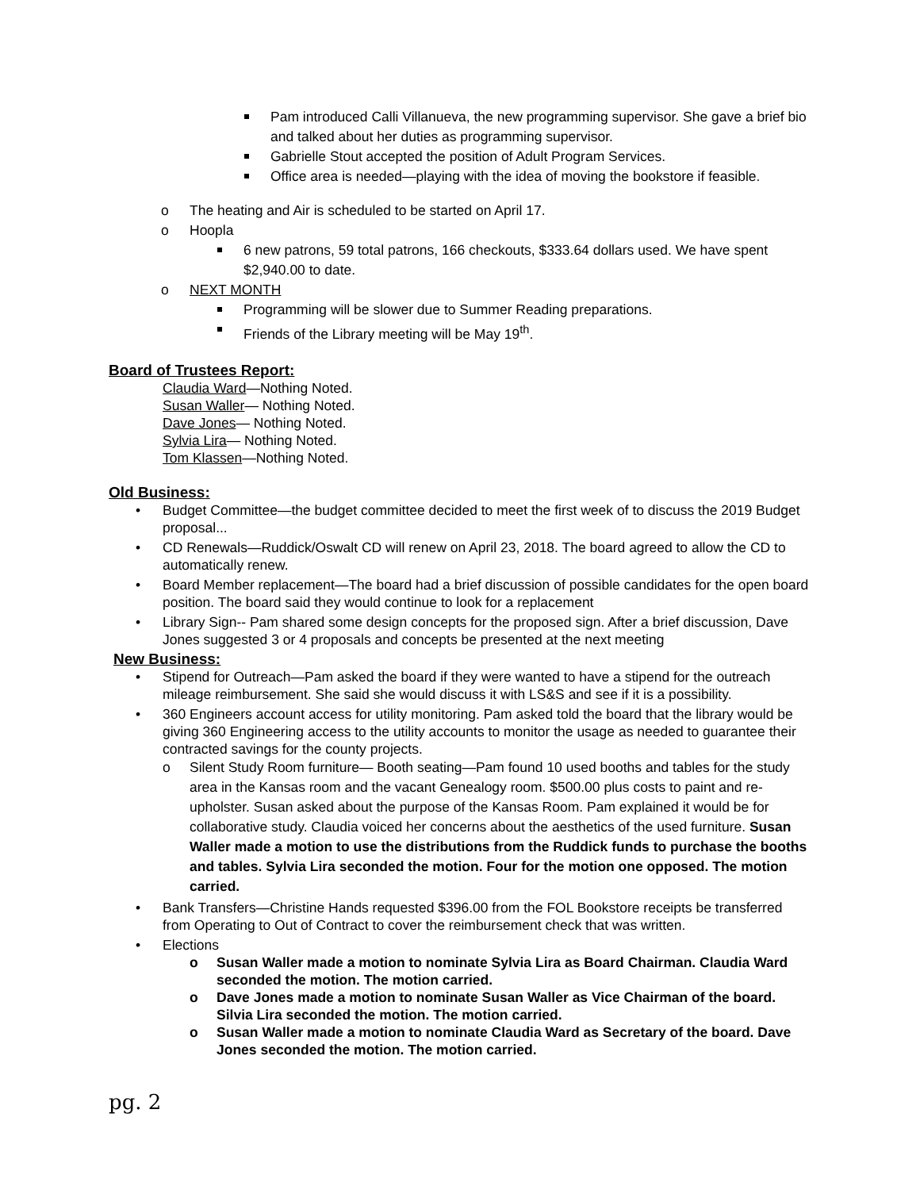Pam introduced Calli Villanueva, the new programming supervisor. She gave a brief bio and talked about her duties as programming supervisor.
Gabrielle Stout accepted the position of Adult Program Services.
Office area is needed—playing with the idea of moving the bookstore if feasible.
o The heating and Air is scheduled to be started on April 17.
o Hoopla
6 new patrons, 59 total patrons, 166 checkouts, $333.64 dollars used. We have spent $2,940.00 to date.
o NEXT MONTH
Programming will be slower due to Summer Reading preparations.
Friends of the Library meeting will be May 19<sup>th</sup>.
Board of Trustees Report:
Claudia Ward—Nothing Noted.
Susan Waller— Nothing Noted.
Dave Jones— Nothing Noted.
Sylvia Lira— Nothing Noted.
Tom Klassen—Nothing Noted.
Old Business:
• Budget Committee—the budget committee decided to meet the first week of to discuss the 2019 Budget proposal...
• CD Renewals—Ruddick/Oswalt CD will renew on April 23, 2018. The board agreed to allow the CD to automatically renew.
• Board Member replacement—The board had a brief discussion of possible candidates for the open board position. The board said they would continue to look for a replacement
• Library Sign-- Pam shared some design concepts for the proposed sign. After a brief discussion, Dave Jones suggested 3 or 4 proposals and concepts be presented at the next meeting
New Business:
• Stipend for Outreach—Pam asked the board if they were wanted to have a stipend for the outreach mileage reimbursement. She said she would discuss it with LS&S and see if it is a possibility.
• 360 Engineers account access for utility monitoring. Pam asked told the board that the library would be giving 360 Engineering access to the utility accounts to monitor the usage as needed to guarantee their contracted savings for the county projects.
o Silent Study Room furniture— Booth seating—Pam found 10 used booths and tables for the study area in the Kansas room and the vacant Genealogy room. $500.00 plus costs to paint and re-upholster. Susan asked about the purpose of the Kansas Room. Pam explained it would be for collaborative study. Claudia voiced her concerns about the aesthetics of the used furniture. Susan Waller made a motion to use the distributions from the Ruddick funds to purchase the booths and tables. Sylvia Lira seconded the motion. Four for the motion one opposed. The motion carried.
• Bank Transfers—Christine Hands requested $396.00 from the FOL Bookstore receipts be transferred from Operating to Out of Contract to cover the reimbursement check that was written.
• Elections
o Susan Waller made a motion to nominate Sylvia Lira as Board Chairman. Claudia Ward seconded the motion. The motion carried.
o Dave Jones made a motion to nominate Susan Waller as Vice Chairman of the board. Silvia Lira seconded the motion. The motion carried.
o Susan Waller made a motion to nominate Claudia Ward as Secretary of the board. Dave Jones seconded the motion. The motion carried.
pg. 2